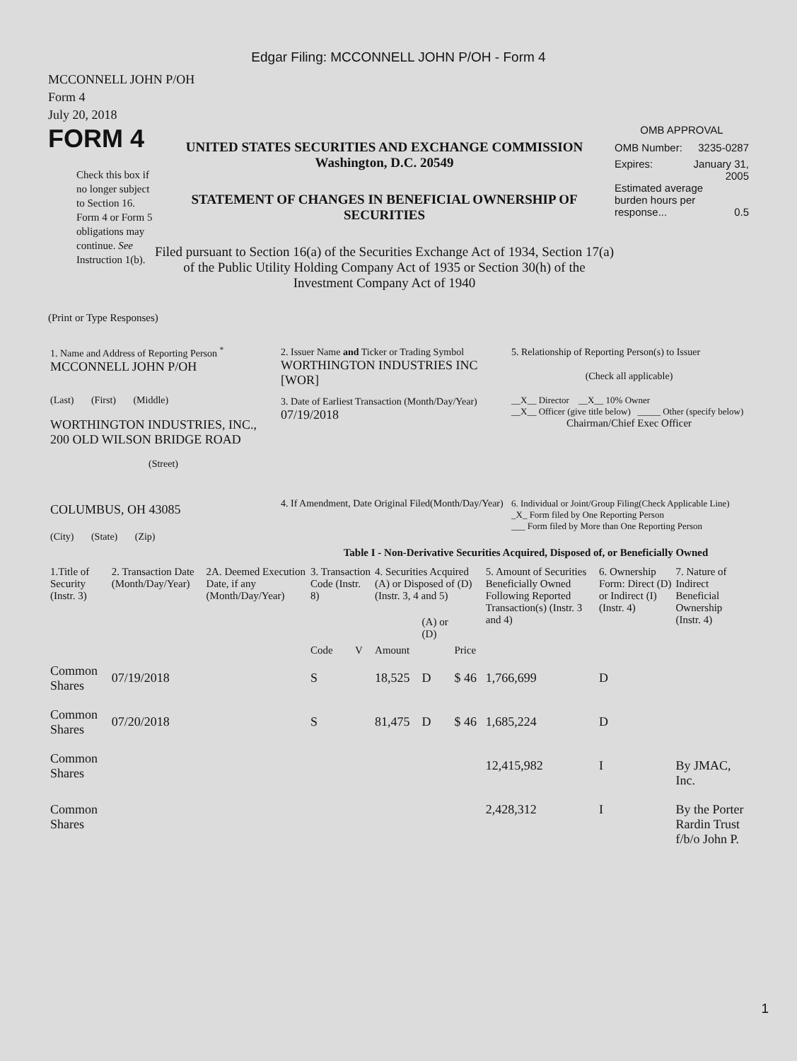Edgar Filing: MCCONNELL JOHN P/OH - Form 4
MCCONNELL JOHN P/OH
Form 4
July 20, 2018
FORM 4
Check this box if no longer subject to Section 16. Form 4 or Form 5 obligations may continue. See Instruction 1(b).
UNITED STATES SECURITIES AND EXCHANGE COMMISSION
Washington, D.C. 20549
STATEMENT OF CHANGES IN BENEFICIAL OWNERSHIP OF SECURITIES
Filed pursuant to Section 16(a) of the Securities Exchange Act of 1934, Section 17(a) of the Public Utility Holding Company Act of 1935 or Section 30(h) of the Investment Company Act of 1940
OMB APPROVAL
OMB Number: 3235-0287
Expires: January 31,
2005
Estimated average burden hours per response... 0.5
(Print or Type Responses)
| 1. Name and Address of Reporting Person <sup>*</sup> MCCONNELL JOHN P/OH | 2. Issuer Name and Ticker or Trading Symbol WORTHINGTON INDUSTRIES INC [WOR] | 5. Relationship of Reporting Person(s) to Issuer (Check all applicable) |
| (Last) (First) (Middle) WORTHINGTON INDUSTRIES, INC., 200 OLD WILSON BRIDGE ROAD (Street) | 3. Date of Earliest Transaction (Month/Day/Year) 07/19/2018 | __X__ Director __X__ 10% Owner __X__ Officer (give title below) _____ Other (specify below) Chairman/Chief Exec Officer |
| COLUMBUS, OH 43085 (City) (State) (Zip) | 4. If Amendment, Date Original Filed(Month/Day/Year) | 6. Individual or Joint/Group Filing(Check Applicable Line) _X_ Form filed by One Reporting Person ___ Form filed by More than One Reporting Person |
Table I - Non-Derivative Securities Acquired, Disposed of, or Beneficially Owned
| 1.Title of Security (Instr. 3) | 2. Transaction Date (Month/Day/Year) | 2A. Deemed Execution Date, if any (Month/Day/Year) | 3. Transaction Code (Instr. 8) | | 4. Securities Acquired (A) or Disposed of (D) (Instr. 3, 4 and 5) | | | 5. Amount of Securities Beneficially Owned Following Reported Transaction(s) (Instr. 3 and 4) | 6. Ownership Form: Direct (D) or Indirect (I) (Instr. 4) | 7. Nature of Indirect Beneficial Ownership (Instr. 4) |
| --- | --- | --- | --- | --- | --- | --- | --- | --- | --- | --- |
| | | | Code | V | Amount | (A) or (D) | Price | | | |
| Common Shares | 07/19/2018 | | S | | 18,525 | D | $ 46 | 1,766,699 | D | |
| Common Shares | 07/20/2018 | | S | | 81,475 | D | $ 46 | 1,685,224 | D | |
| Common Shares | | | | | | | | 12,415,982 | I | By JMAC, Inc. |
| Common Shares | | | | | | | | 2,428,312 | I | By the Porter Rardin Trust f/b/o John P. |
1